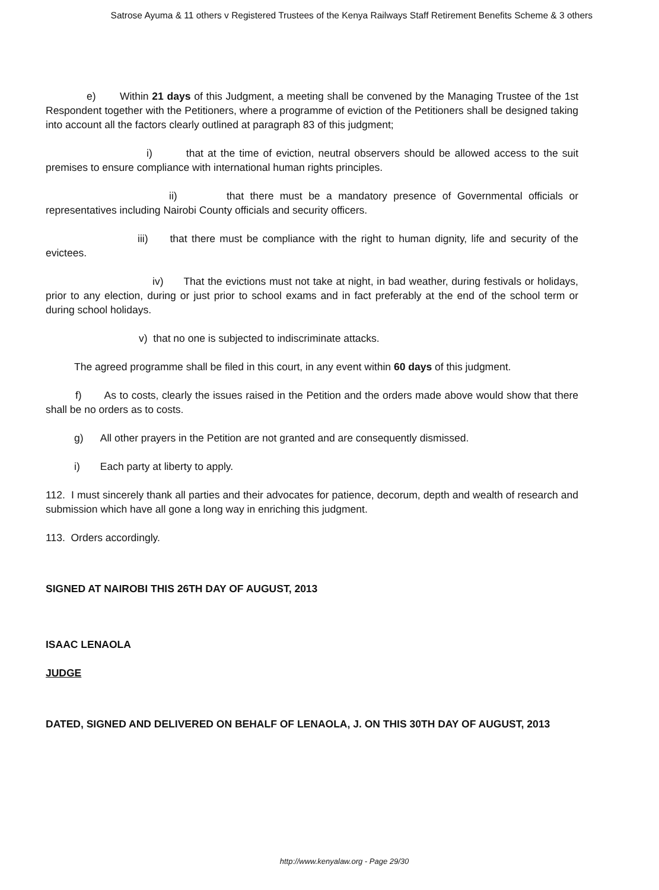Satrose Ayuma & 11 others v Registered Trustees of the Kenya Railways Staff Retirement Benefits Scheme & 3 others
e) Within 21 days of this Judgment, a meeting shall be convened by the Managing Trustee of the 1st Respondent together with the Petitioners, where a programme of eviction of the Petitioners shall be designed taking into account all the factors clearly outlined at paragraph 83 of this judgment;
i) that at the time of eviction, neutral observers should be allowed access to the suit premises to ensure compliance with international human rights principles.
ii) that there must be a mandatory presence of Governmental officials or representatives including Nairobi County officials and security officers.
iii) that there must be compliance with the right to human dignity, life and security of the evictees.
iv) That the evictions must not take at night, in bad weather, during festivals or holidays, prior to any election, during or just prior to school exams and in fact preferably at the end of the school term or during school holidays.
v) that no one is subjected to indiscriminate attacks.
The agreed programme shall be filed in this court, in any event within 60 days of this judgment.
f) As to costs, clearly the issues raised in the Petition and the orders made above would show that there shall be no orders as to costs.
g) All other prayers in the Petition are not granted and are consequently dismissed.
i) Each party at liberty to apply.
112. I must sincerely thank all parties and their advocates for patience, decorum, depth and wealth of research and submission which have all gone a long way in enriching this judgment.
113. Orders accordingly.
SIGNED AT NAIROBI THIS 26TH DAY OF AUGUST, 2013
ISAAC LENAOLA
JUDGE
DATED, SIGNED AND DELIVERED ON BEHALF OF LENAOLA, J. ON THIS 30TH DAY OF AUGUST, 2013
http://www.kenyalaw.org - Page 29/30